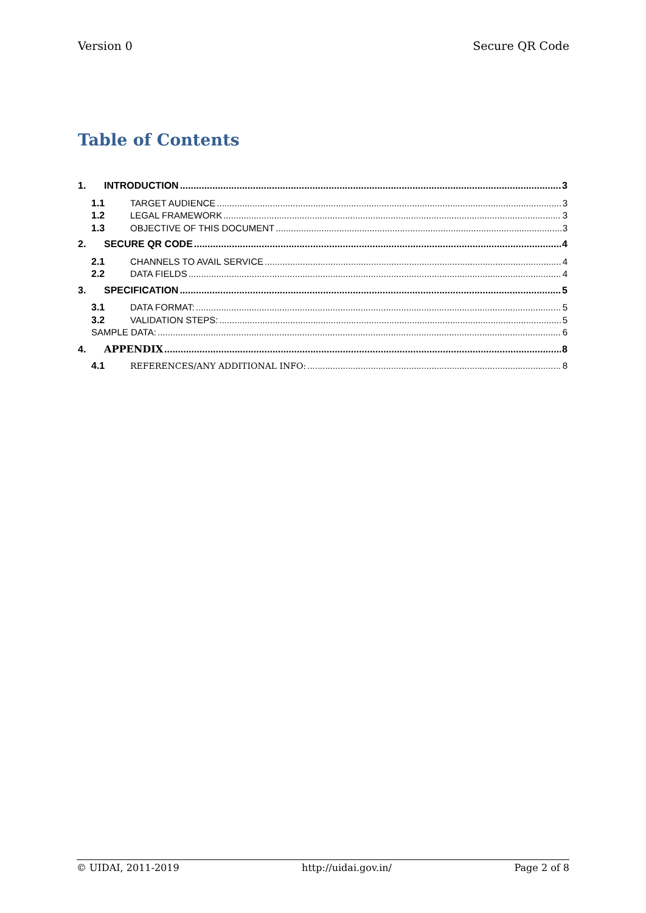Version 0 Secure QR Code
Table of Contents
1. INTRODUCTION 3
1.1 TARGET AUDIENCE 3
1.2 LEGAL FRAMEWORK 3
1.3 OBJECTIVE OF THIS DOCUMENT 3
2. SECURE QR CODE 4
2.1 CHANNELS TO AVAIL SERVICE 4
2.2 DATA FIELDS 4
3. SPECIFICATION 5
3.1 DATA FORMAT: 5
3.2 VALIDATION STEPS: 5
SAMPLE DATA: 6
4. APPENDIX 8
4.1 REFERENCES/ANY ADDITIONAL INFO: 8
© UIDAI, 2011-2019 http://uidai.gov.in/ Page 2 of 8